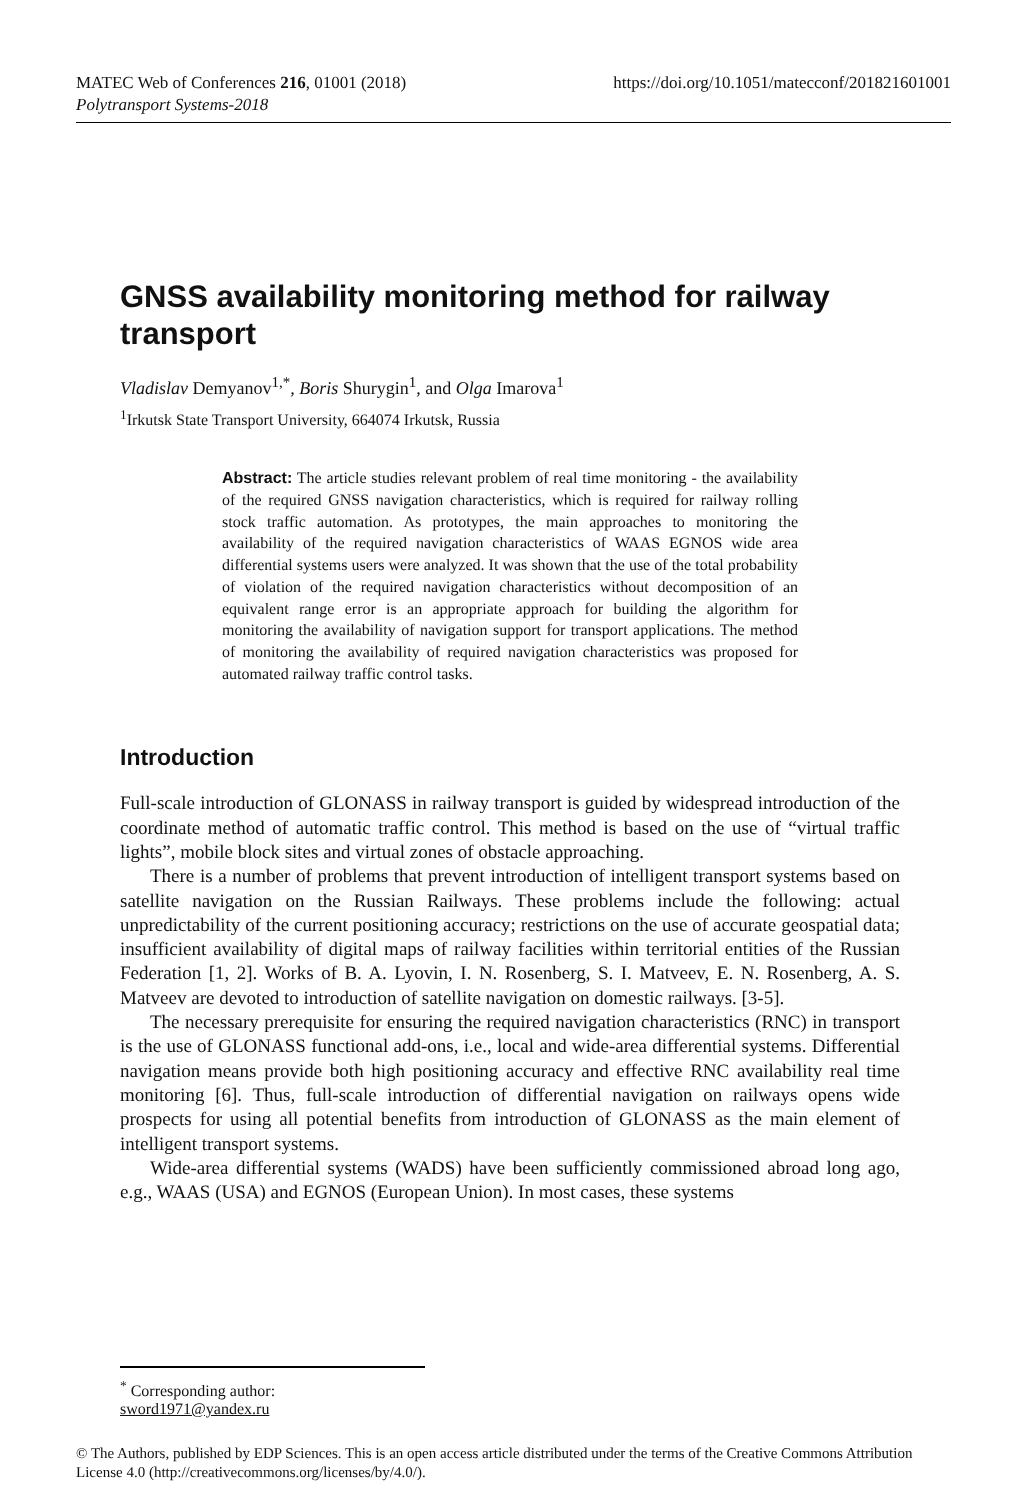https://doi.org/10.1051/matecconf/201821601001 MATEC Web of Conferences 216, 01001 (2018)
Polytransport Systems-2018
GNSS availability monitoring method for railway transport
Vladislav Demyanov<sup>1,*</sup>, Boris Shurygin<sup>1</sup>, and Olga Imarova<sup>1</sup>
<sup>1</sup> Irkutsk State Transport University, 664074 Irkutsk, Russia
Abstract: The article studies relevant problem of real time monitoring - the availability of the required GNSS navigation characteristics, which is required for railway rolling stock traffic automation. As prototypes, the main approaches to monitoring the availability of the required navigation characteristics of WAAS EGNOS wide area differential systems users were analyzed. It was shown that the use of the total probability of violation of the required navigation characteristics without decomposition of an equivalent range error is an appropriate approach for building the algorithm for monitoring the availability of navigation support for transport applications. The method of monitoring the availability of required navigation characteristics was proposed for automated railway traffic control tasks.
Introduction
Full-scale introduction of GLONASS in railway transport is guided by widespread introduction of the coordinate method of automatic traffic control. This method is based on the use of “virtual traffic lights”, mobile block sites and virtual zones of obstacle approaching.
There is a number of problems that prevent introduction of intelligent transport systems based on satellite navigation on the Russian Railways. These problems include the following: actual unpredictability of the current positioning accuracy; restrictions on the use of accurate geospatial data; insufficient availability of digital maps of railway facilities within territorial entities of the Russian Federation [1, 2]. Works of B. A. Lyovin, I. N. Rosenberg, S. I. Matveev, E. N. Rosenberg, A. S. Matveev are devoted to introduction of satellite navigation on domestic railways. [3-5].
The necessary prerequisite for ensuring the required navigation characteristics (RNC) in transport is the use of GLONASS functional add-ons, i.e., local and wide-area differential systems. Differential navigation means provide both high positioning accuracy and effective RNC availability real time monitoring [6]. Thus, full-scale introduction of differential navigation on railways opens wide prospects for using all potential benefits from introduction of GLONASS as the main element of intelligent transport systems.
Wide-area differential systems (WADS) have been sufficiently commissioned abroad long ago, e.g., WAAS (USA) and EGNOS (European Union). In most cases, these systems
<sup>*</sup> Corresponding author: sword1971@yandex.ru
© The Authors, published by EDP Sciences. This is an open access article distributed under the terms of the Creative Commons Attribution License 4.0 (http://creativecommons.org/licenses/by/4.0/).